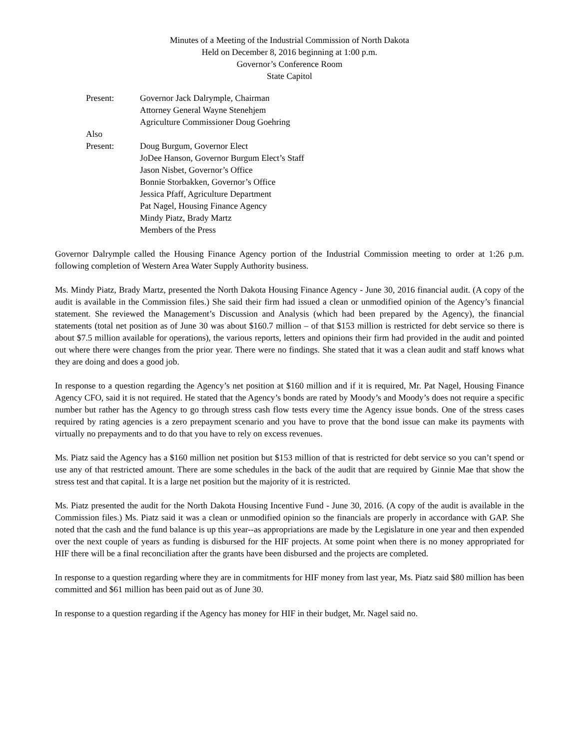Minutes of a Meeting of the Industrial Commission of North Dakota
Held on December 8, 2016 beginning at 1:00 p.m.
Governor’s Conference Room
State Capitol
Present: Governor Jack Dalrymple, Chairman
Attorney General Wayne Stenehjem
Agriculture Commissioner Doug Goehring
Also
Present:
Doug Burgum, Governor Elect
JoDee Hanson, Governor Burgum Elect’s Staff
Jason Nisbet, Governor’s Office
Bonnie Storbakken, Governor’s Office
Jessica Pfaff, Agriculture Department
Pat Nagel, Housing Finance Agency
Mindy Piatz, Brady Martz
Members of the Press
Governor Dalrymple called the Housing Finance Agency portion of the Industrial Commission meeting to order at 1:26 p.m. following completion of Western Area Water Supply Authority business.
Ms. Mindy Piatz, Brady Martz, presented the North Dakota Housing Finance Agency - June 30, 2016 financial audit. (A copy of the audit is available in the Commission files.) She said their firm had issued a clean or unmodified opinion of the Agency’s financial statement. She reviewed the Management’s Discussion and Analysis (which had been prepared by the Agency), the financial statements (total net position as of June 30 was about $160.7 million – of that $153 million is restricted for debt service so there is about $7.5 million available for operations), the various reports, letters and opinions their firm had provided in the audit and pointed out where there were changes from the prior year. There were no findings. She stated that it was a clean audit and staff knows what they are doing and does a good job.
In response to a question regarding the Agency’s net position at $160 million and if it is required, Mr. Pat Nagel, Housing Finance Agency CFO, said it is not required. He stated that the Agency’s bonds are rated by Moody’s and Moody’s does not require a specific number but rather has the Agency to go through stress cash flow tests every time the Agency issue bonds. One of the stress cases required by rating agencies is a zero prepayment scenario and you have to prove that the bond issue can make its payments with virtually no prepayments and to do that you have to rely on excess revenues.
Ms. Piatz said the Agency has a $160 million net position but $153 million of that is restricted for debt service so you can’t spend or use any of that restricted amount. There are some schedules in the back of the audit that are required by Ginnie Mae that show the stress test and that capital. It is a large net position but the majority of it is restricted.
Ms. Piatz presented the audit for the North Dakota Housing Incentive Fund - June 30, 2016. (A copy of the audit is available in the Commission files.) Ms. Piatz said it was a clean or unmodified opinion so the financials are properly in accordance with GAP. She noted that the cash and the fund balance is up this year--as appropriations are made by the Legislature in one year and then expended over the next couple of years as funding is disbursed for the HIF projects. At some point when there is no money appropriated for HIF there will be a final reconciliation after the grants have been disbursed and the projects are completed.
In response to a question regarding where they are in commitments for HIF money from last year, Ms. Piatz said $80 million has been committed and $61 million has been paid out as of June 30.
In response to a question regarding if the Agency has money for HIF in their budget, Mr. Nagel said no.